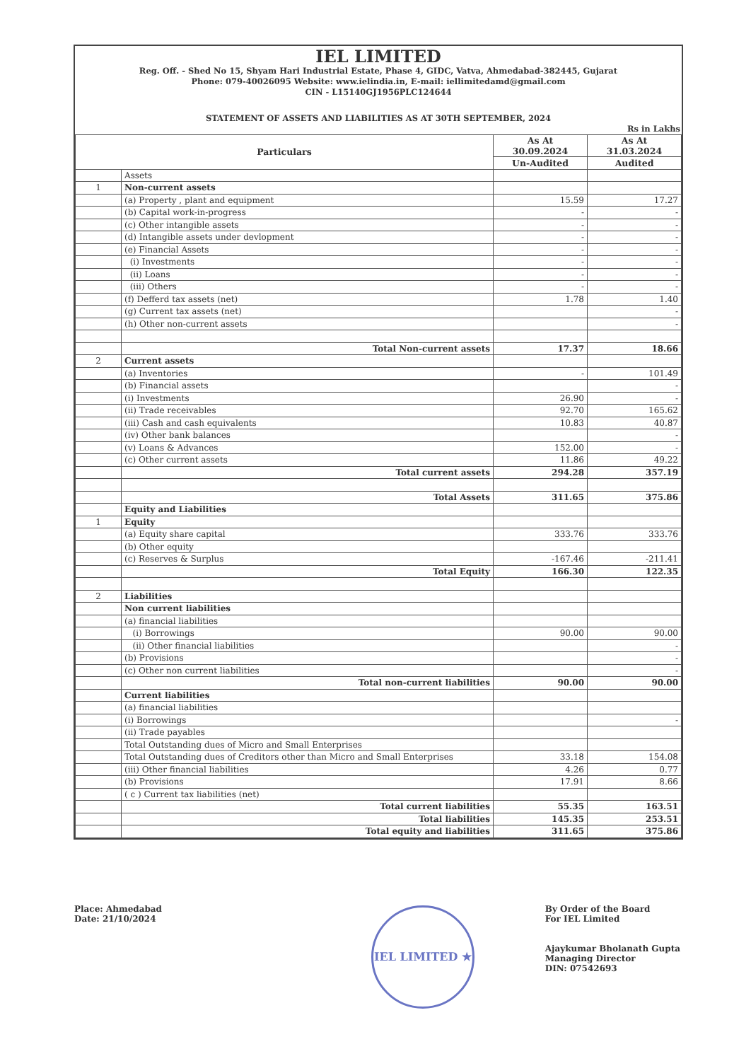IEL LIMITED
Reg. Off. - Shed No 15, Shyam Hari Industrial Estate, Phase 4, GIDC, Vatva, Ahmedabad-382445, Gujarat
Phone: 079-40026095 Website: www.ielindia.in, E-mail: iellimitedamd@gmail.com
CIN - L15140GJ1956PLC124644
STATEMENT OF ASSETS AND LIABILITIES AS AT 30TH SEPTEMBER, 2024
Rs in Lakhs
| Particulars | | As At 30.09.2024 | As At 31.03.2024 |
| --- | --- | --- | --- |
| | | Un-Audited | Audited |
| | Assets | | |
| 1 | Non-current assets | | |
| | (a) Property , plant and equipment | 15.59 | 17.27 |
| | (b) Capital work-in-progress | - | - |
| | (c) Other intangible assets | - | - |
| | (d) Intangible assets under devlopment | - | - |
| | (e) Financial Assets | - | - |
| | (i) Investments | - | - |
| | (ii) Loans | - | - |
| | (iii) Others | - | - |
| | (f) Defferd tax assets (net) | 1.78 | 1.40 |
| | (g) Current tax assets (net) | | - |
| | (h) Other non-current assets | | - |
| | Total Non-current assets | 17.37 | 18.66 |
| 2 | Current assets | | |
| | (a) Inventories | - | 101.49 |
| | (b) Financial assets | | - |
| | (i) Investments | 26.90 | - |
| | (ii) Trade receivables | 92.70 | 165.62 |
| | (iii) Cash and cash equivalents | 10.83 | 40.87 |
| | (iv) Other bank balances | | - |
| | (v) Loans & Advances | 152.00 | - |
| | (c) Other current assets | 11.86 | 49.22 |
| | Total current assets | 294.28 | 357.19 |
| | Total Assets | 311.65 | 375.86 |
| | Equity and Liabilities | | |
| 1 | Equity | | |
| | (a) Equity share capital | 333.76 | 333.76 |
| | (b) Other equity | | |
| | (c) Reserves & Surplus | -167.46 | -211.41 |
| | Total Equity | 166.30 | 122.35 |
| 2 | Liabilities | | |
| | Non current liabilities | | |
| | (a) financial liabilities | | |
| | (i) Borrowings | 90.00 | 90.00 |
| | (ii) Other financial liabilities | | - |
| | (b) Provisions | | - |
| | (c) Other non current liabilities | | - |
| | Total non-current liabilities | 90.00 | 90.00 |
| | Current liabilities | | |
| | (a) financial liabilities | | |
| | (i) Borrowings | | - |
| | (ii) Trade payables | | |
| | Total Outstanding dues of Micro and Small Enterprises | | |
| | Total Outstanding dues of Creditors other than Micro and Small Enterprises | 33.18 | 154.08 |
| | (iii) Other financial liabilities | 4.26 | 0.77 |
| | (b) Provisions | 17.91 | 8.66 |
| | ( c ) Current tax liabilities (net) | | |
| | Total current liabilities | 55.35 | 163.51 |
| | Total liabilities | 145.35 | 253.51 |
| | Total equity and liabilities | 311.65 | 375.86 |
Place: Ahmedabad
Date: 21/10/2024
By Order of the Board
For IEL Limited
Ajaykumar Bholanath Gupta
Managing Director
DIN: 07542693
IEL LIMITED ★